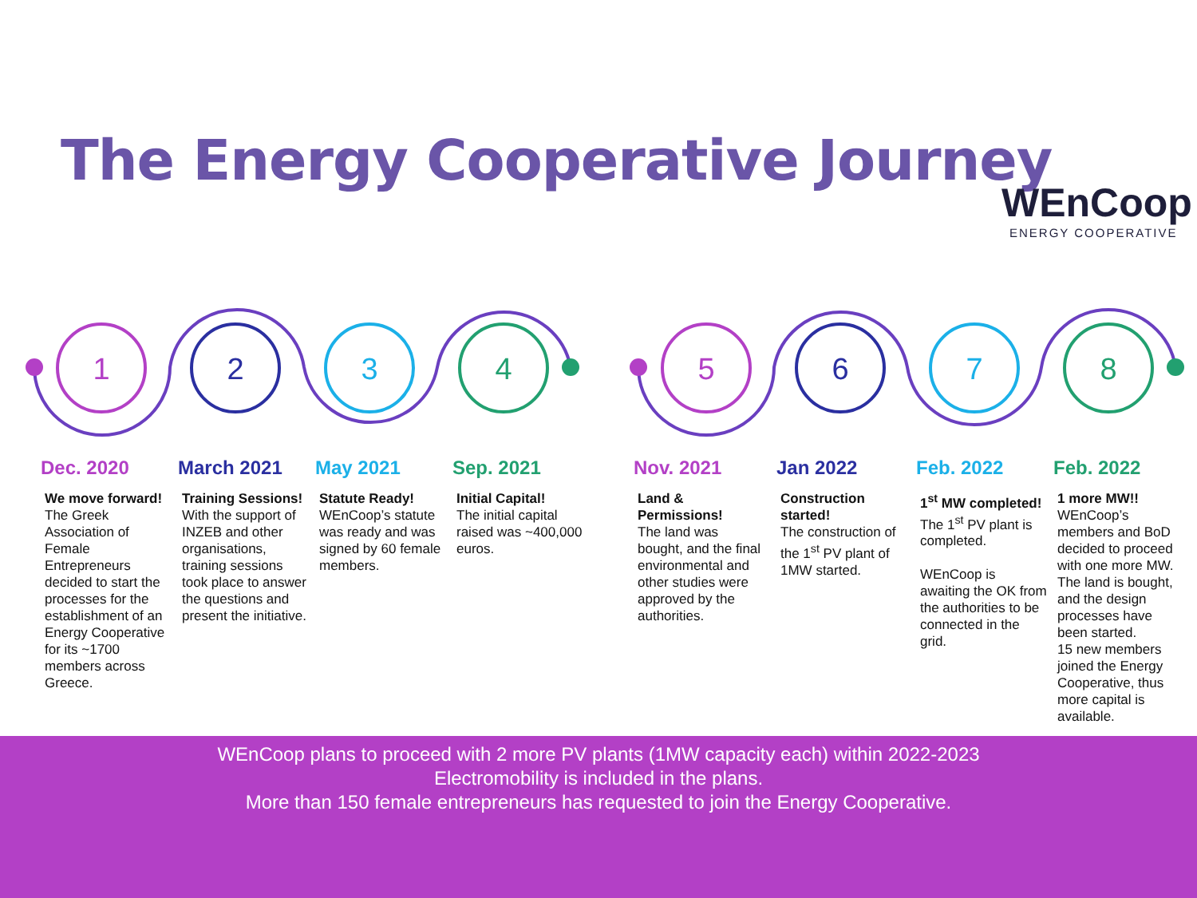The Energy Cooperative Journey
WEnCoop
ENERGY COOPERATIVE
1
2
3
4
5
6
7
8
Dec. 2020
We move forward!
The Greek Association of Female Entrepreneurs decided to start the processes for the establishment of an Energy Cooperative for its ~1700 members across Greece.
March 2021
Training Sessions!
With the support of INZEB and other organisations, training sessions took place to answer the questions and present the initiative.
May 2021
Statute Ready!
WEnCoop’s statute was ready and was signed by 60 female members.
Sep. 2021
Initial Capital!
The initial capital raised was ~400,000 euros.
Nov. 2021
Land & Permissions!
The land was bought, and the final environmental and other studies were approved by the authorities.
Jan 2022
Construction started!
The construction of the 1<sup>st</sup> PV plant of 1MW started.
Feb. 2022
1<sup>st</sup> MW completed!
The 1<sup>st</sup> PV plant is completed.
WEnCoop is awaiting the OK from the authorities to be connected in the grid.
Feb. 2022
1 more MW!!
WEnCoop’s members and BoD decided to proceed with one more MW. The land is bought, and the design processes have been started.
15 new members joined the Energy Cooperative, thus more capital is available.
WEnCoop plans to proceed with 2 more PV plants (1MW capacity each) within 2022-2023
Electromobility is included in the plans.
More than 150 female entrepreneurs has requested to join the Energy Cooperative.